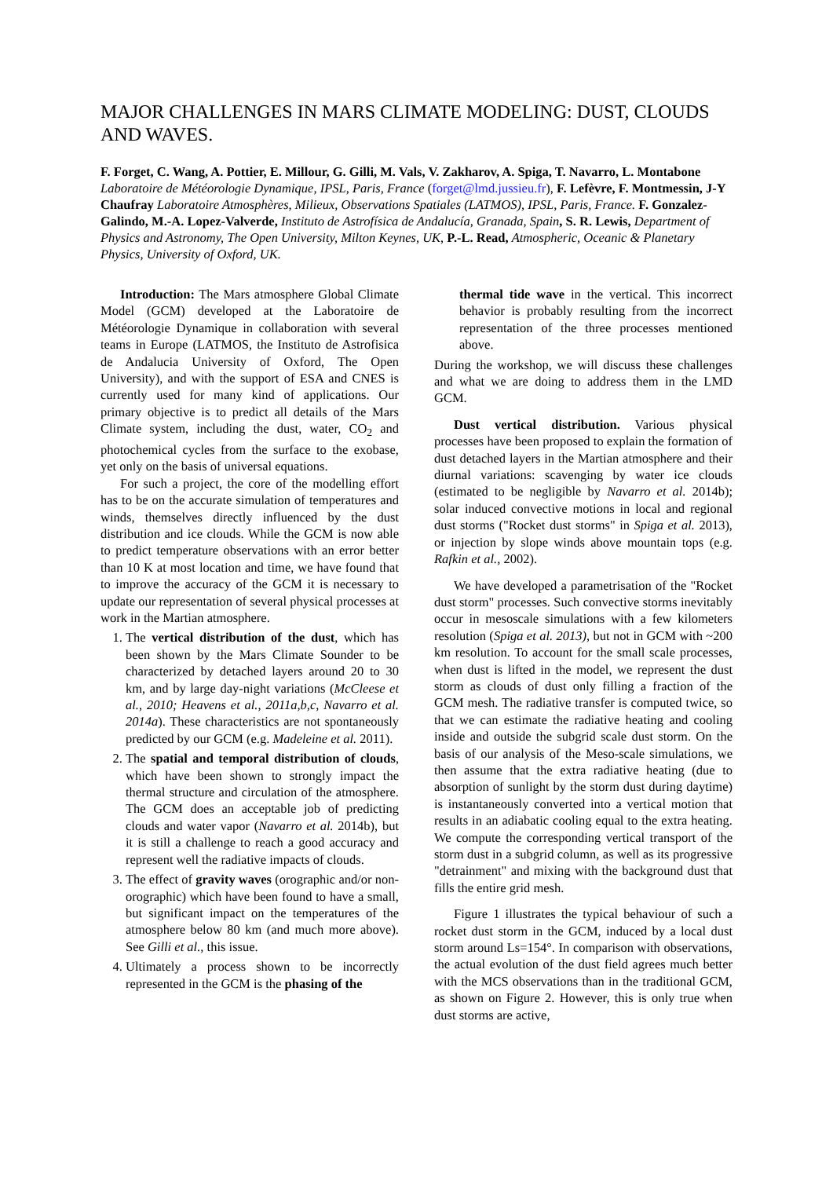MAJOR CHALLENGES IN MARS CLIMATE MODELING: DUST, CLOUDS AND WAVES.
F. Forget, C. Wang, A. Pottier, E. Millour, G. Gilli, M. Vals, V. Zakharov, A. Spiga, T. Navarro, L. Montabone Laboratoire de Météorologie Dynamique, IPSL, Paris, France (forget@lmd.jussieu.fr), F. Lefèvre, F. Montmessin, J-Y Chaufray Laboratoire Atmosphères, Milieux, Observations Spatiales (LATMOS), IPSL, Paris, France. F. Gonzalez-Galindo, M.-A. Lopez-Valverde, Instituto de Astrofísica de Andalucía, Granada, Spain, S. R. Lewis, Department of Physics and Astronomy, The Open University, Milton Keynes, UK, P.-L. Read, Atmospheric, Oceanic & Planetary Physics, University of Oxford, UK.
Introduction: The Mars atmosphere Global Climate Model (GCM) developed at the Laboratoire de Météorologie Dynamique in collaboration with several teams in Europe (LATMOS, the Instituto de Astrofisica de Andalucia University of Oxford, The Open University), and with the support of ESA and CNES is currently used for many kind of applications. Our primary objective is to predict all details of the Mars Climate system, including the dust, water, CO<sub>2</sub> and photochemical cycles from the surface to the exobase, yet only on the basis of universal equations.
For such a project, the core of the modelling effort has to be on the accurate simulation of temperatures and winds, themselves directly influenced by the dust distribution and ice clouds. While the GCM is now able to predict temperature observations with an error better than 10 K at most location and time, we have found that to improve the accuracy of the GCM it is necessary to update our representation of several physical processes at work in the Martian atmosphere.
1. The vertical distribution of the dust, which has been shown by the Mars Climate Sounder to be characterized by detached layers around 20 to 30 km, and by large day-night variations (McCleese et al., 2010; Heavens et al., 2011a,b,c, Navarro et al. 2014a). These characteristics are not spontaneously predicted by our GCM (e.g. Madeleine et al. 2011).
2. The spatial and temporal distribution of clouds, which have been shown to strongly impact the thermal structure and circulation of the atmosphere. The GCM does an acceptable job of predicting clouds and water vapor (Navarro et al. 2014b), but it is still a challenge to reach a good accuracy and represent well the radiative impacts of clouds.
3. The effect of gravity waves (orographic and/or non-orographic) which have been found to have a small, but significant impact on the temperatures of the atmosphere below 80 km (and much more above). See Gilli et al., this issue.
4. Ultimately a process shown to be incorrectly represented in the GCM is the phasing of the
thermal tide wave in the vertical. This incorrect behavior is probably resulting from the incorrect representation of the three processes mentioned above.
During the workshop, we will discuss these challenges and what we are doing to address them in the LMD GCM.
Dust vertical distribution. Various physical processes have been proposed to explain the formation of dust detached layers in the Martian atmosphere and their diurnal variations: scavenging by water ice clouds (estimated to be negligible by Navarro et al. 2014b); solar induced convective motions in local and regional dust storms ("Rocket dust storms" in Spiga et al. 2013), or injection by slope winds above mountain tops (e.g. Rafkin et al., 2002).
We have developed a parametrisation of the "Rocket dust storm" processes. Such convective storms inevitably occur in mesoscale simulations with a few kilometers resolution (Spiga et al. 2013), but not in GCM with ~200 km resolution. To account for the small scale processes, when dust is lifted in the model, we represent the dust storm as clouds of dust only filling a fraction of the GCM mesh. The radiative transfer is computed twice, so that we can estimate the radiative heating and cooling inside and outside the subgrid scale dust storm. On the basis of our analysis of the Meso-scale simulations, we then assume that the extra radiative heating (due to absorption of sunlight by the storm dust during daytime) is instantaneously converted into a vertical motion that results in an adiabatic cooling equal to the extra heating. We compute the corresponding vertical transport of the storm dust in a subgrid column, as well as its progressive "detrainment" and mixing with the background dust that fills the entire grid mesh.
Figure 1 illustrates the typical behaviour of such a rocket dust storm in the GCM, induced by a local dust storm around Ls=154°. In comparison with observations, the actual evolution of the dust field agrees much better with the MCS observations than in the traditional GCM, as shown on Figure 2. However, this is only true when dust storms are active,